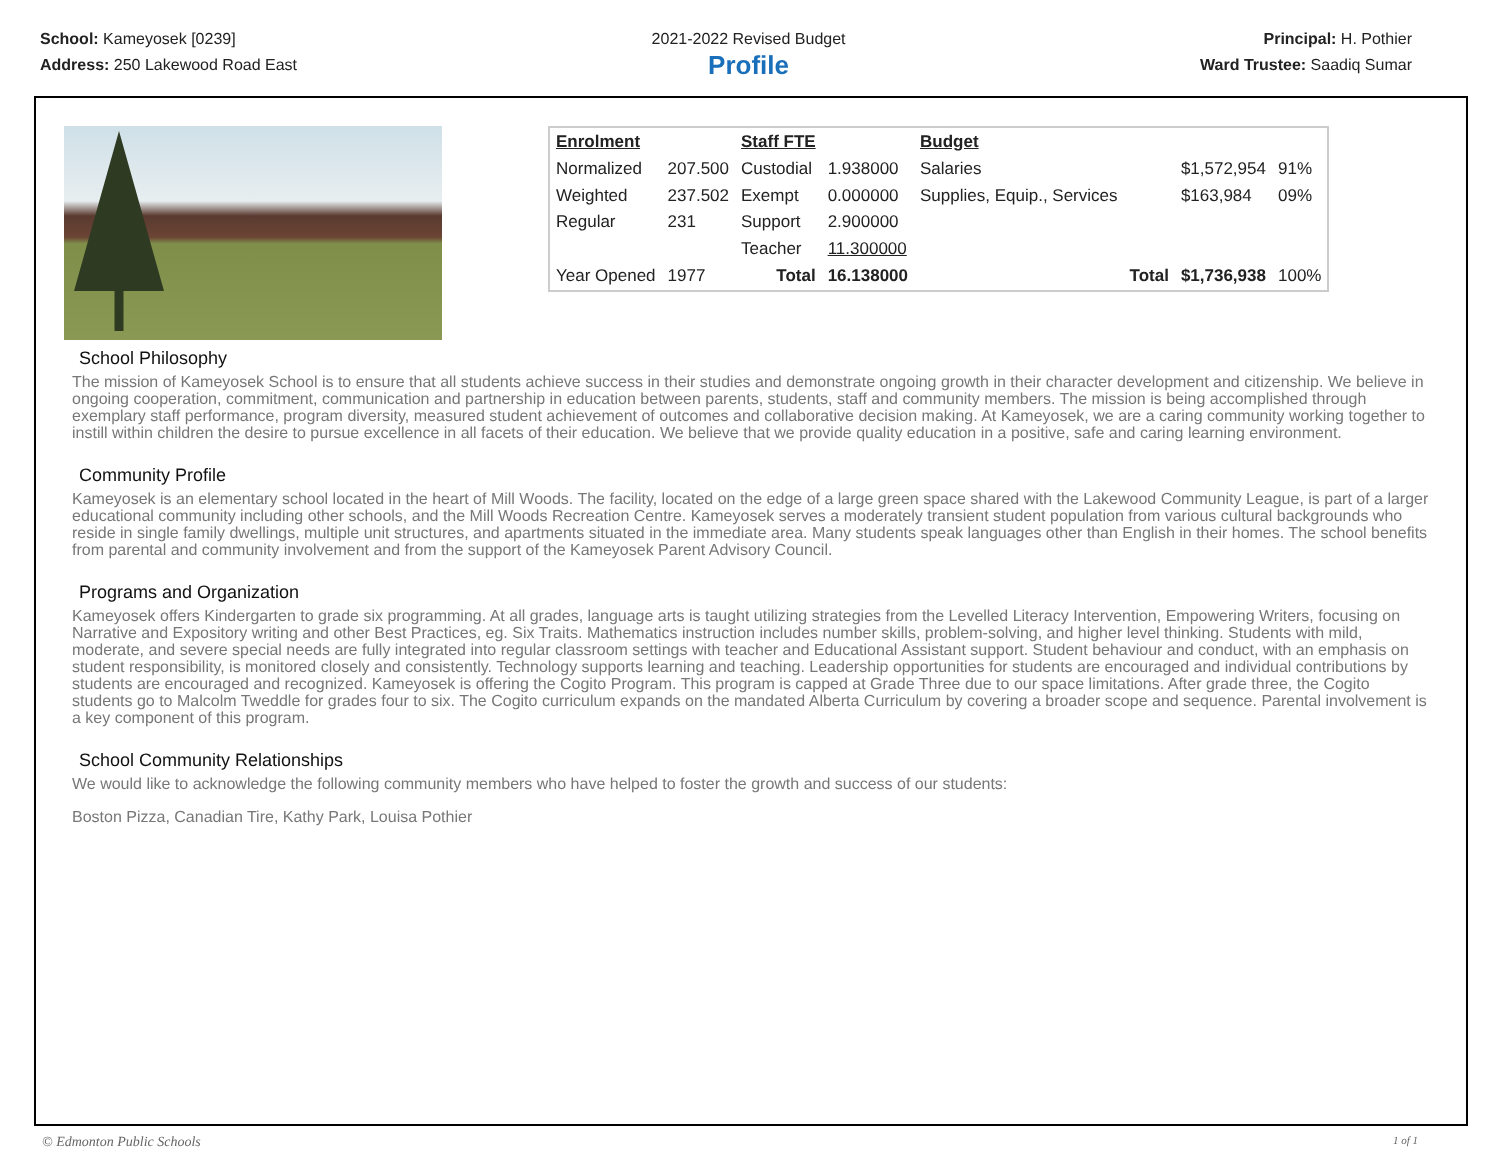School: Kameyosek [0239]
Address: 250 Lakewood Road East
2021-2022 Revised Budget
Profile
Principal: H. Pothier
Ward Trustee: Saadiq Sumar
| Enrolment | | Staff FTE | | Budget | | | |
| Normalized | 207.500 | Custodial | 1.938000 | Salaries | | $1,572,954 | 91% |
| Weighted | 237.502 | Exempt | 0.000000 | Supplies, Equip., Services | | $163,984 | 09% |
| Regular | 231 | Support | 2.900000 | | | | |
| | | Teacher | 11.300000 | | | | |
| Year Opened | 1977 | Total | 16.138000 | | Total | $1,736,938 | 100% |
School Philosophy
The mission of Kameyosek School is to ensure that all students achieve success in their studies and demonstrate ongoing growth in their character development and citizenship. We believe in ongoing cooperation, commitment, communication and partnership in education between parents, students, staff and community members. The mission is being accomplished through exemplary staff performance, program diversity, measured student achievement of outcomes and collaborative decision making. At Kameyosek, we are a caring community working together to instill within children the desire to pursue excellence in all facets of their education. We believe that we provide quality education in a positive, safe and caring learning environment.
Community Profile
Kameyosek is an elementary school located in the heart of Mill Woods. The facility, located on the edge of a large green space shared with the Lakewood Community League, is part of a larger educational community including other schools, and the Mill Woods Recreation Centre. Kameyosek serves a moderately transient student population from various cultural backgrounds who reside in single family dwellings, multiple unit structures, and apartments situated in the immediate area. Many students speak languages other than English in their homes. The school benefits from parental and community involvement and from the support of the Kameyosek Parent Advisory Council.
Programs and Organization
Kameyosek offers Kindergarten to grade six programming. At all grades, language arts is taught utilizing strategies from the Levelled Literacy Intervention, Empowering Writers, focusing on Narrative and Expository writing and other Best Practices, eg. Six Traits. Mathematics instruction includes number skills, problem-solving, and higher level thinking. Students with mild, moderate, and severe special needs are fully integrated into regular classroom settings with teacher and Educational Assistant support. Student behaviour and conduct, with an emphasis on student responsibility, is monitored closely and consistently. Technology supports learning and teaching. Leadership opportunities for students are encouraged and individual contributions by students are encouraged and recognized. Kameyosek is offering the Cogito Program. This program is capped at Grade Three due to our space limitations. After grade three, the Cogito students go to Malcolm Tweddle for grades four to six. The Cogito curriculum expands on the mandated Alberta Curriculum by covering a broader scope and sequence. Parental involvement is a key component of this program.
School Community Relationships
We would like to acknowledge the following community members who have helped to foster the growth and success of our students:
Boston Pizza, Canadian Tire, Kathy Park, Louisa Pothier
© Edmonton Public Schools 1 of 1